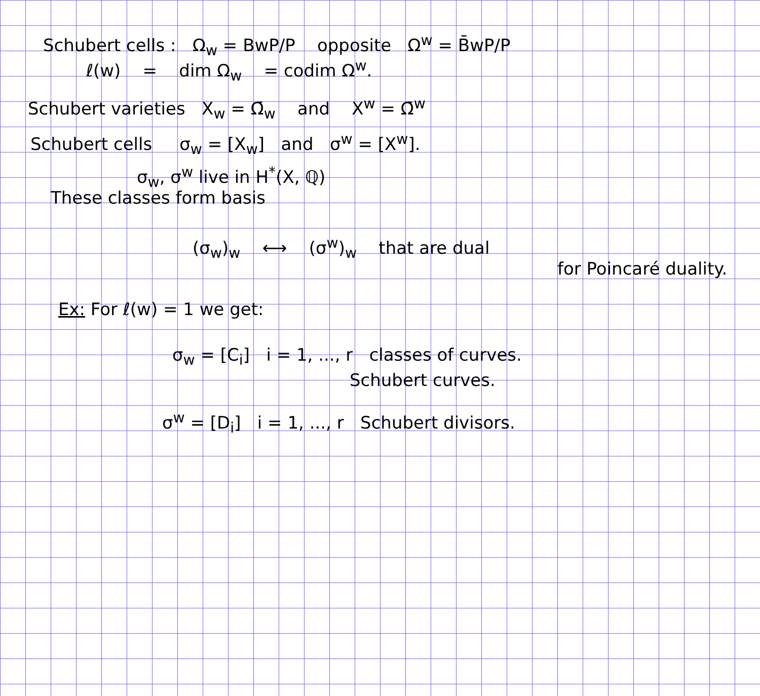Schubert cells : Ω<sub>w</sub> = BwP/P opposite Ω<sup>w</sup> = B̄wP/P
ℓ(w) = dim Ω<sub>w</sub> = codim Ω<sup>w</sup>.
Schubert varieties X<sub>w</sub> = Ω̄<sub>w</sub> and X<sup>w</sup> = Ω̄<sup>w</sup>
Schubert cells σ<sub>w</sub> = [X<sub>w</sub>] and σ<sup>w</sup> = [X<sup>w</sup>].
σ<sub>w</sub>, σ<sup>w</sup> live in H<sup>*</sup>(X, ℚ)
These classes form basis
(σ<sub>w</sub>)<sub>w</sub> ⟷ (σ<sup>w</sup>)<sub>w</sub> that are dual
for Poincaré duality.
Ex: For ℓ(w) = 1 we get:
σ<sub>w</sub> = [C<sub>i</sub>] i = 1, ..., r classes of curves.
Schubert curves.
σ<sup>w</sup> = [D<sub>i</sub>] i = 1, ..., r Schubert divisors.